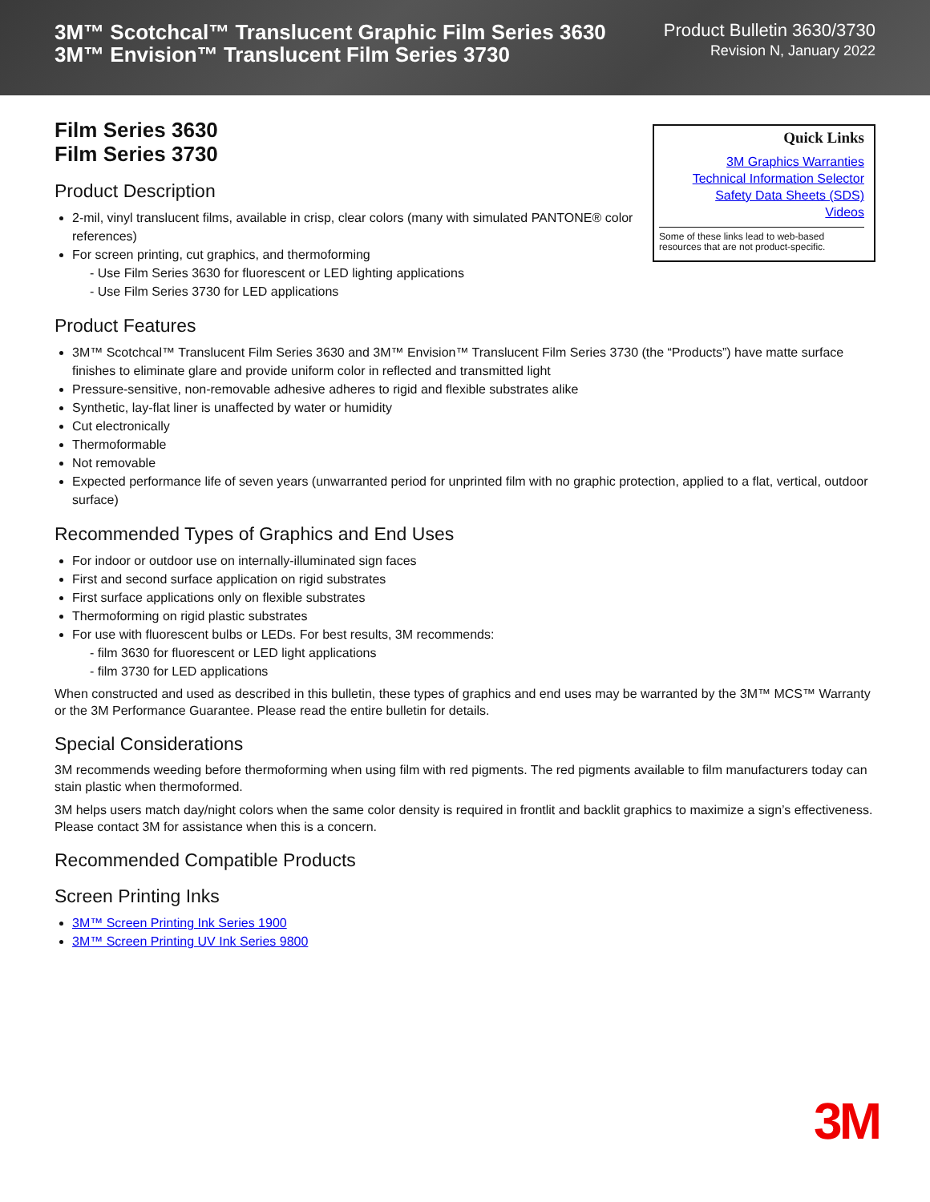3M™ Scotchcal™ Translucent Graphic Film Series 3630
3M™ Envision™ Translucent Film Series 3730
Product Bulletin 3630/3730
Revision N, January 2022
Quick Links
3M Graphics Warranties
Technical Information Selector
Safety Data Sheets (SDS)
Videos
Some of these links lead to web-based resources that are not product-specific.
Film Series 3630
Film Series 3730
Product Description
2-mil, vinyl translucent films, available in crisp, clear colors (many with simulated PANTONE® color references)
For screen printing, cut graphics, and thermoforming
- Use Film Series 3630 for fluorescent or LED lighting applications
- Use Film Series 3730 for LED applications
Product Features
3M™ Scotchcal™ Translucent Film Series 3630 and 3M™ Envision™ Translucent Film Series 3730 (the “Products”) have matte surface finishes to eliminate glare and provide uniform color in reflected and transmitted light
Pressure-sensitive, non-removable adhesive adheres to rigid and flexible substrates alike
Synthetic, lay-flat liner is unaffected by water or humidity
Cut electronically
Thermoformable
Not removable
Expected performance life of seven years (unwarranted period for unprinted film with no graphic protection, applied to a flat, vertical, outdoor surface)
Recommended Types of Graphics and End Uses
For indoor or outdoor use on internally-illuminated sign faces
First and second surface application on rigid substrates
First surface applications only on flexible substrates
Thermoforming on rigid plastic substrates
For use with fluorescent bulbs or LEDs. For best results, 3M recommends:
- film 3630 for fluorescent or LED light applications
- film 3730 for LED applications
When constructed and used as described in this bulletin, these types of graphics and end uses may be warranted by the 3M™ MCS™ Warranty or the 3M Performance Guarantee. Please read the entire bulletin for details.
Special Considerations
3M recommends weeding before thermoforming when using film with red pigments. The red pigments available to film manufacturers today can stain plastic when thermoformed.
3M helps users match day/night colors when the same color density is required in frontlit and backlit graphics to maximize a sign’s effectiveness. Please contact 3M for assistance when this is a concern.
Recommended Compatible Products
Screen Printing Inks
3M™ Screen Printing Ink Series 1900
3M™ Screen Printing UV Ink Series 9800
3M